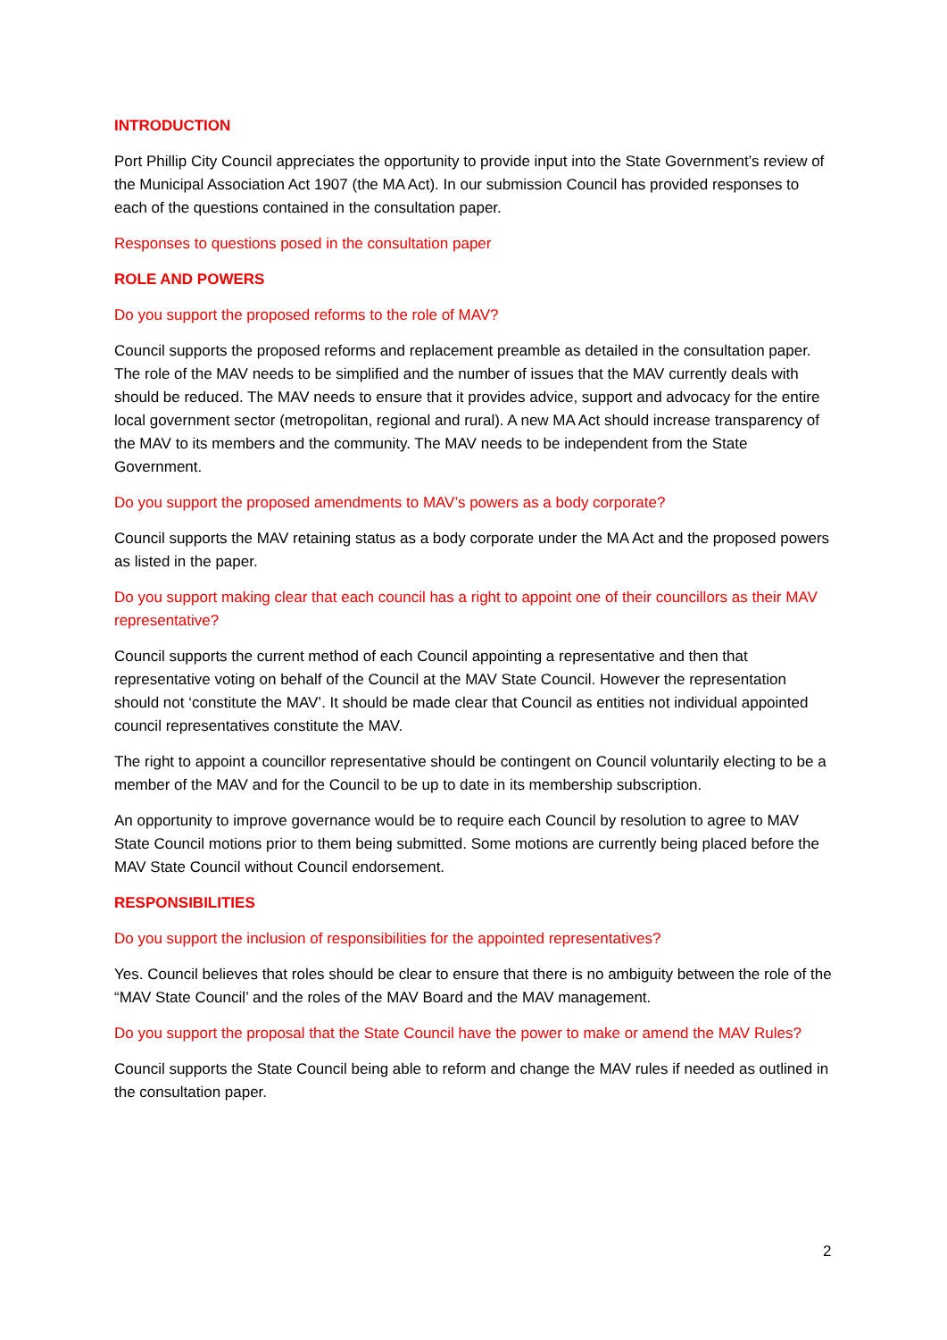INTRODUCTION
Port Phillip City Council appreciates the opportunity to provide input into the State Government’s review of the Municipal Association Act 1907 (the MA Act). In our submission Council has provided responses to each of the questions contained in the consultation paper.
Responses to questions posed in the consultation paper
ROLE AND POWERS
Do you support the proposed reforms to the role of MAV?
Council supports the proposed reforms and replacement preamble as detailed in the consultation paper. The role of the MAV needs to be simplified and the number of issues that the MAV currently deals with should be reduced. The MAV needs to ensure that it provides advice, support and advocacy for the entire local government sector (metropolitan, regional and rural). A new MA Act should increase transparency of the MAV to its members and the community. The MAV needs to be independent from the State Government.
Do you support the proposed amendments to MAV’s powers as a body corporate?
Council supports the MAV retaining status as a body corporate under the MA Act and the proposed powers as listed in the paper.
Do you support making clear that each council has a right to appoint one of their councillors as their MAV representative?
Council supports the current method of each Council appointing a representative and then that representative voting on behalf of the Council at the MAV State Council. However the representation should not ‘constitute the MAV’. It should be made clear that Council as entities not individual appointed council representatives constitute the MAV.
The right to appoint a councillor representative should be contingent on Council voluntarily electing to be a member of the MAV and for the Council to be up to date in its membership subscription.
An opportunity to improve governance would be to require each Council by resolution to agree to MAV State Council motions prior to them being submitted. Some motions are currently being placed before the MAV State Council without Council endorsement.
RESPONSIBILITIES
Do you support the inclusion of responsibilities for the appointed representatives?
Yes. Council believes that roles should be clear to ensure that there is no ambiguity between the role of the “MAV State Council’ and the roles of the MAV Board and the MAV management.
Do you support the proposal that the State Council have the power to make or amend the MAV Rules?
Council supports the State Council being able to reform and change the MAV rules if needed as outlined in the consultation paper.
2